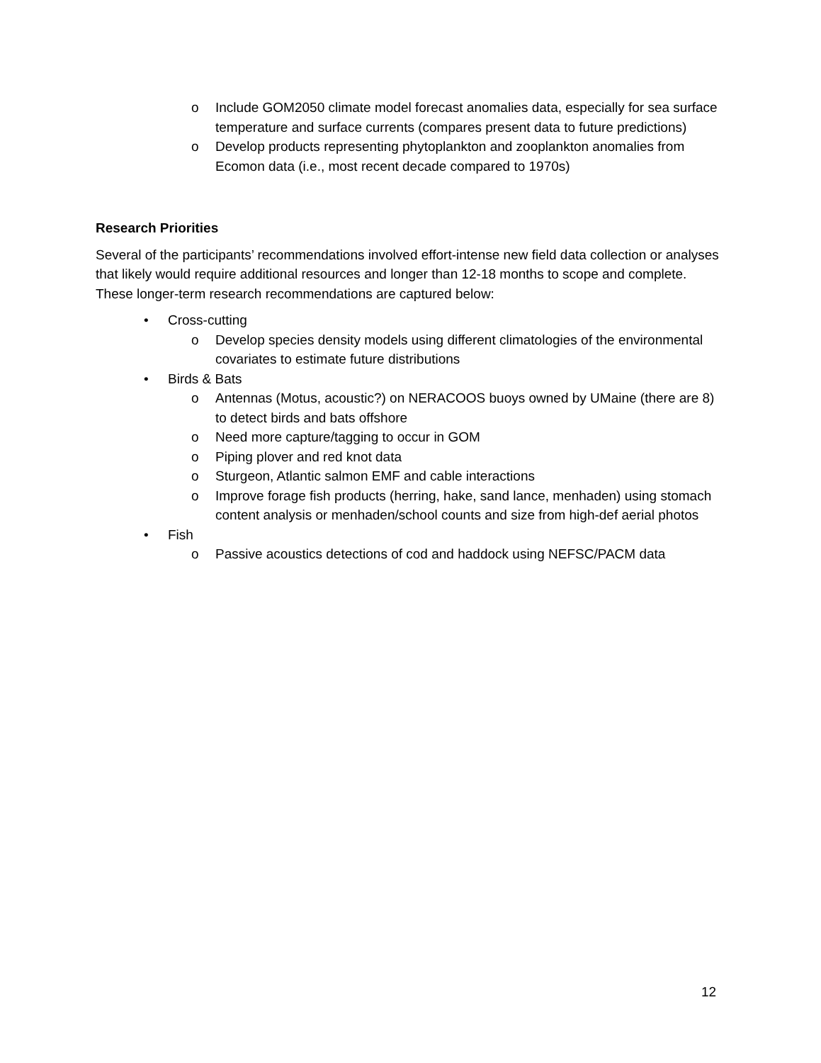o Include GOM2050 climate model forecast anomalies data, especially for sea surface temperature and surface currents (compares present data to future predictions)
o Develop products representing phytoplankton and zooplankton anomalies from Ecomon data (i.e., most recent decade compared to 1970s)
Research Priorities
Several of the participants’ recommendations involved effort-intense new field data collection or analyses that likely would require additional resources and longer than 12-18 months to scope and complete. These longer-term research recommendations are captured below:
• Cross-cutting
o Develop species density models using different climatologies of the environmental covariates to estimate future distributions
• Birds & Bats
o Antennas (Motus, acoustic?) on NERACOOS buoys owned by UMaine (there are 8) to detect birds and bats offshore
o Need more capture/tagging to occur in GOM
o Piping plover and red knot data
o Sturgeon, Atlantic salmon EMF and cable interactions
o Improve forage fish products (herring, hake, sand lance, menhaden) using stomach content analysis or menhaden/school counts and size from high-def aerial photos
• Fish
o Passive acoustics detections of cod and haddock using NEFSC/PACM data
12